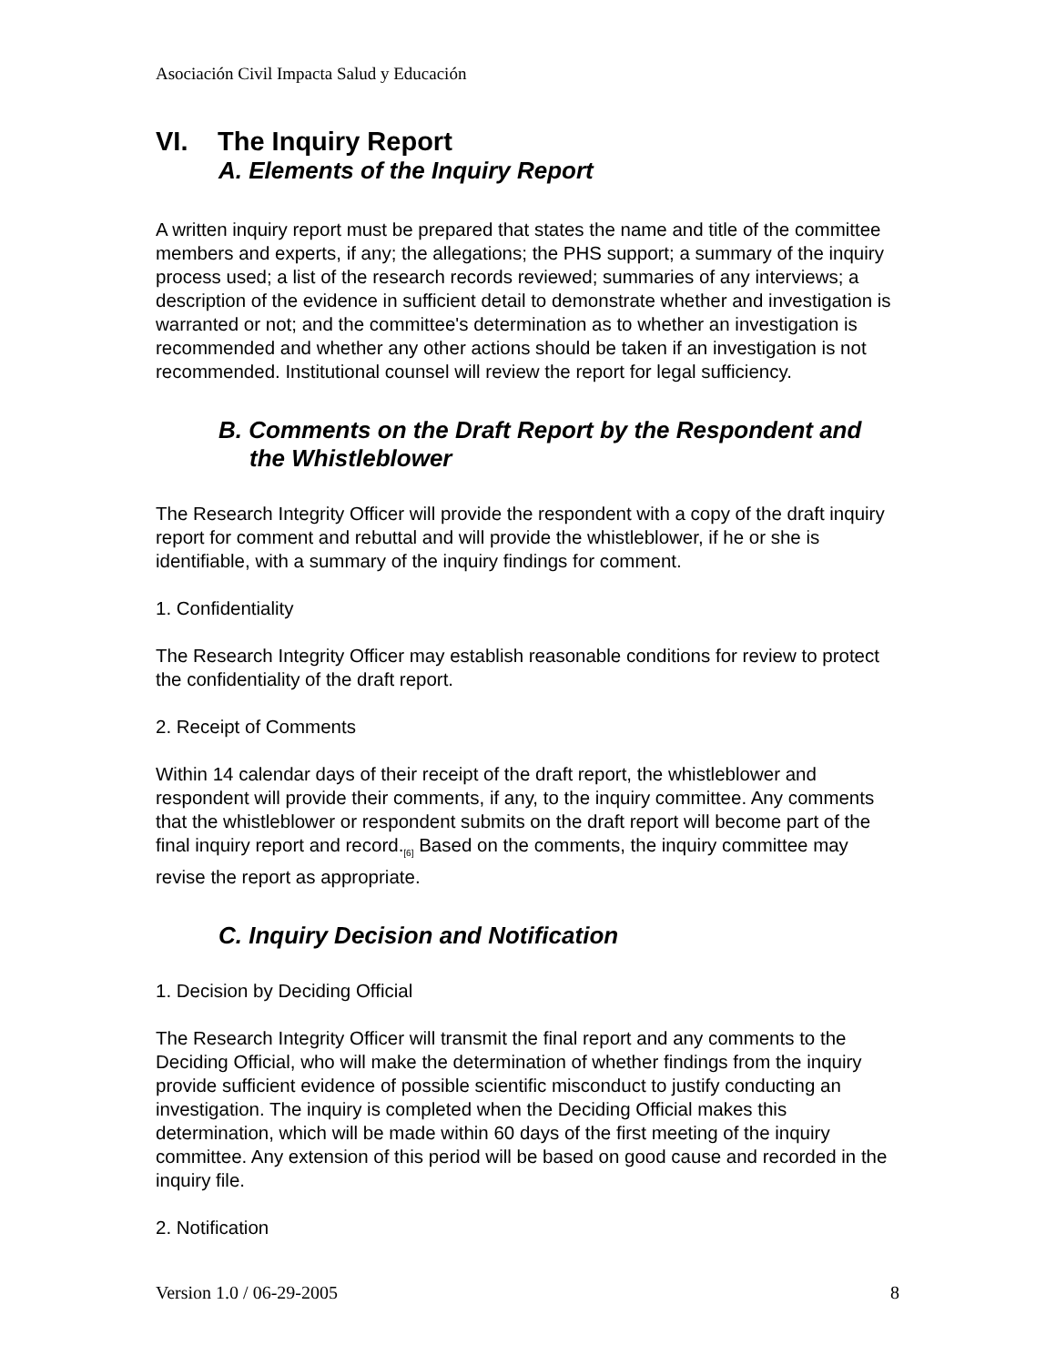Asociación Civil Impacta Salud y Educación
VI. The Inquiry Report
A. Elements of the Inquiry Report
A written inquiry report must be prepared that states the name and title of the committee members and experts, if any; the allegations; the PHS support; a summary of the inquiry process used; a list of the research records reviewed; summaries of any interviews; a description of the evidence in sufficient detail to demonstrate whether and investigation is warranted or not; and the committee's determination as to whether an investigation is recommended and whether any other actions should be taken if an investigation is not recommended. Institutional counsel will review the report for legal sufficiency.
B. Comments on the Draft Report by the Respondent and
the Whistleblower
The Research Integrity Officer will provide the respondent with a copy of the draft inquiry report for comment and rebuttal and will provide the whistleblower, if he or she is identifiable, with a summary of the inquiry findings for comment.
1. Confidentiality
The Research Integrity Officer may establish reasonable conditions for review to protect the confidentiality of the draft report.
2. Receipt of Comments
Within 14 calendar days of their receipt of the draft report, the whistleblower and respondent will provide their comments, if any, to the inquiry committee. Any comments that the whistleblower or respondent submits on the draft report will become part of the final inquiry report and record.<sub>[6]</sub> Based on the comments, the inquiry committee may revise the report as appropriate.
C. Inquiry Decision and Notification
1. Decision by Deciding Official
The Research Integrity Officer will transmit the final report and any comments to the Deciding Official, who will make the determination of whether findings from the inquiry provide sufficient evidence of possible scientific misconduct to justify conducting an investigation. The inquiry is completed when the Deciding Official makes this determination, which will be made within 60 days of the first meeting of the inquiry committee. Any extension of this period will be based on good cause and recorded in the inquiry file.
2. Notification
Version 1.0 / 06-29-2005 8